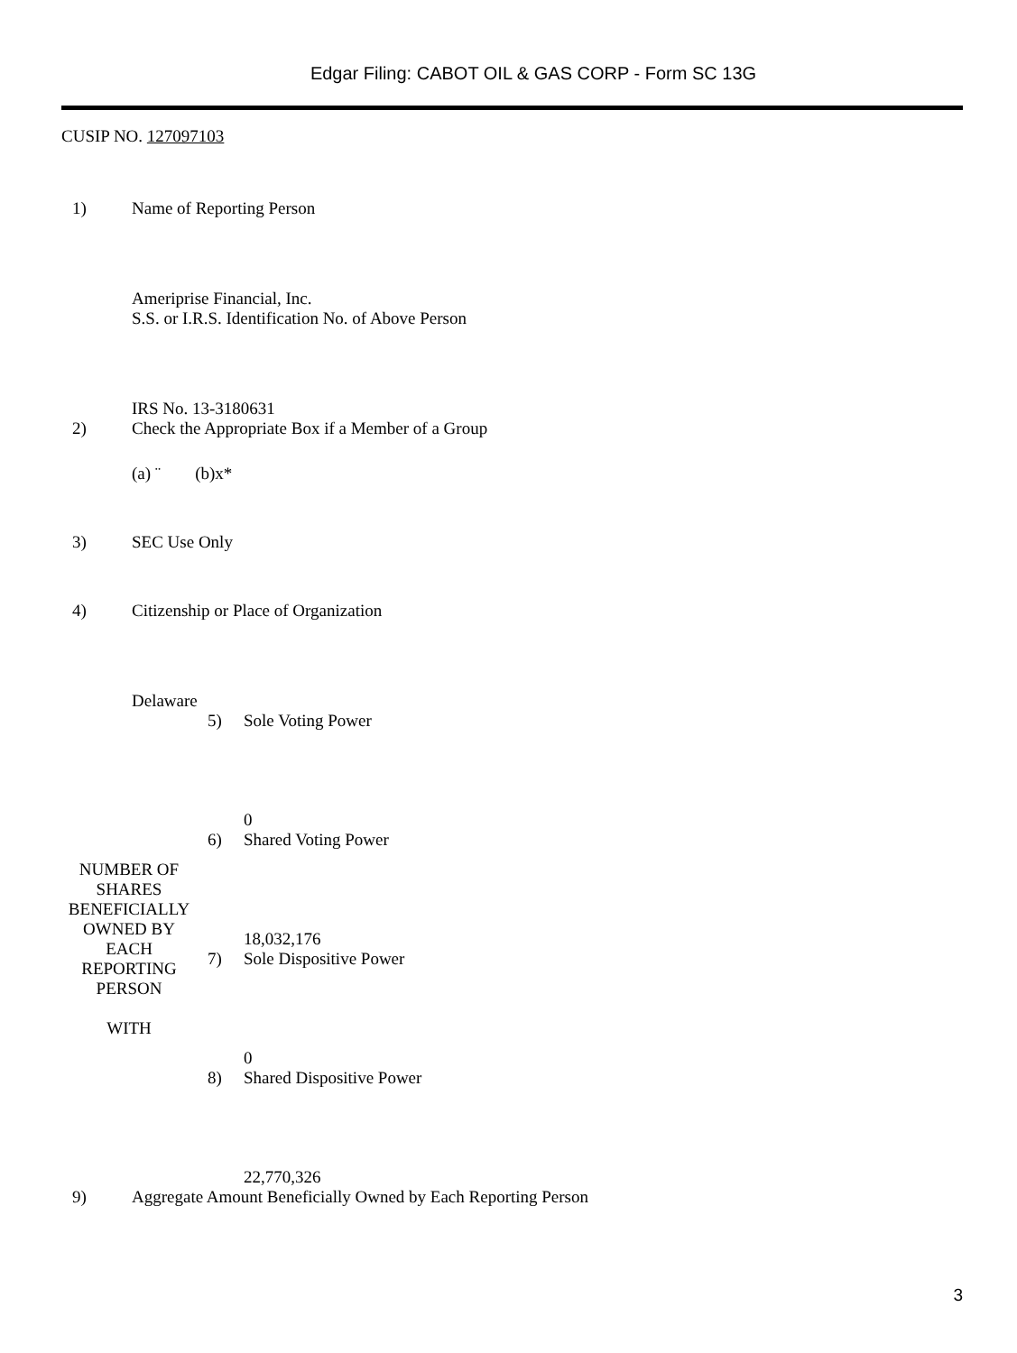Edgar Filing: CABOT OIL & GAS CORP - Form SC 13G
CUSIP NO. 127097103
1) Name of Reporting Person
Ameriprise Financial, Inc.
S.S. or I.R.S. Identification No. of Above Person
IRS No. 13-3180631
2) Check the Appropriate Box if a Member of a Group
(a) ¨ (b)x*
3) SEC Use Only
4) Citizenship or Place of Organization
Delaware
| NUMBER OF SHARES BENEFICIALLY OWNED BY EACH REPORTING PERSON WITH | 5) | Sole Voting Power 0 |
| | 6) | Shared Voting Power 18,032,176 |
| | 7) | Sole Dispositive Power 0 |
| | 8) | Shared Dispositive Power 22,770,326 |
9) Aggregate Amount Beneficially Owned by Each Reporting Person
3